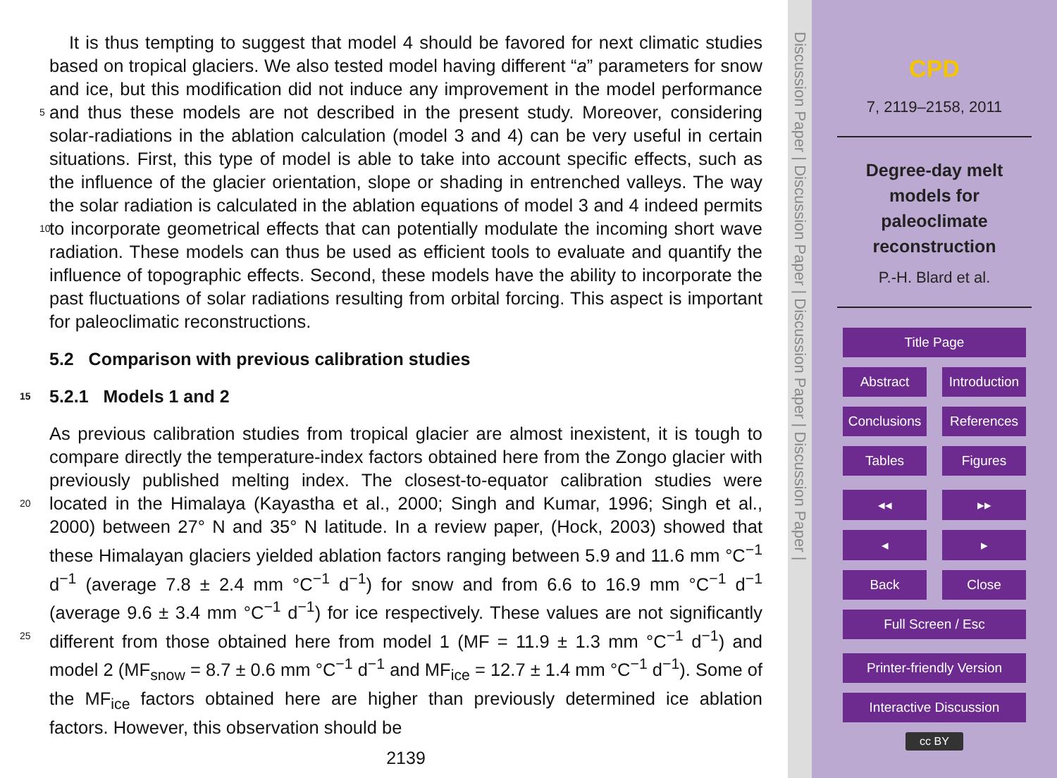It is thus tempting to suggest that model 4 should be favored for next climatic studies based on tropical glaciers. We also tested model having different “a” parameters for snow and ice, but this modification did not induce any improvement in the model performance and thus these models are not described in the present study. Moreover, 5 considering solar-radiations in the ablation calculation (model 3 and 4) can be very useful in certain situations. First, this type of model is able to take into account specific effects, such as the influence of the glacier orientation, slope or shading in entrenched valleys. The way the solar radiation is calculated in the ablation equations of model 3 and 4 indeed permits to incorporate geometrical effects that can potentially modulate 10 the incoming short wave radiation. These models can thus be used as efficient tools to evaluate and quantify the influence of topographic effects. Second, these models have the ability to incorporate the past fluctuations of solar radiations resulting from orbital forcing. This aspect is important for paleoclimatic reconstructions.
5.2 Comparison with previous calibration studies
15 5.2.1 Models 1 and 2
As previous calibration studies from tropical glacier are almost inexistent, it is tough to compare directly the temperature-index factors obtained here from the Zongo glacier with previously published melting index. The closest-to-equator calibration studies were located in the Himalaya (Kayastha et al., 2000; Singh and Kumar, 20 1996; Singh et al., 2000) between 27° N and 35° N latitude. In a review paper, (Hock, 2003) showed that these Himalayan glaciers yielded ablation factors ranging between 5.9 and 11.6 mm °C<sup>−1</sup> d<sup>−1</sup> (average 7.8 ± 2.4 mm °C<sup>−1</sup> d<sup>−1</sup>) for snow and from 6.6 to 16.9 mm °C<sup>−1</sup> d<sup>−1</sup> (average 9.6 ± 3.4 mm °C<sup>−1</sup> d<sup>−1</sup>) for ice respectively. These values are not significantly different from those obtained here from model 25 1 (MF = 11.9 ± 1.3 mm °C<sup>−1</sup> d<sup>−1</sup>) and model 2 (MF<sub>snow</sub> = 8.7 ± 0.6 mm °C<sup>−1</sup> d<sup>−1</sup> and MF<sub>ice</sub> = 12.7 ± 1.4 mm °C<sup>−1</sup> d<sup>−1</sup>). Some of the MF<sub>ice</sub> factors obtained here are higher than previously determined ice ablation factors. However, this observation should be
2139
Discussion Paper | Discussion Paper | Discussion Paper | Discussion Paper |
CPD
7, 2119–2158, 2011
Degree-day melt
models for
paleoclimate
reconstruction
P.-H. Blard et al.
Title Page
Abstract Introduction
Conclusions References
Tables Figures
◂◂ ▸▸
◂ ▸
Back Close
Full Screen / Esc
Printer-friendly Version
Interactive Discussion
cc BY